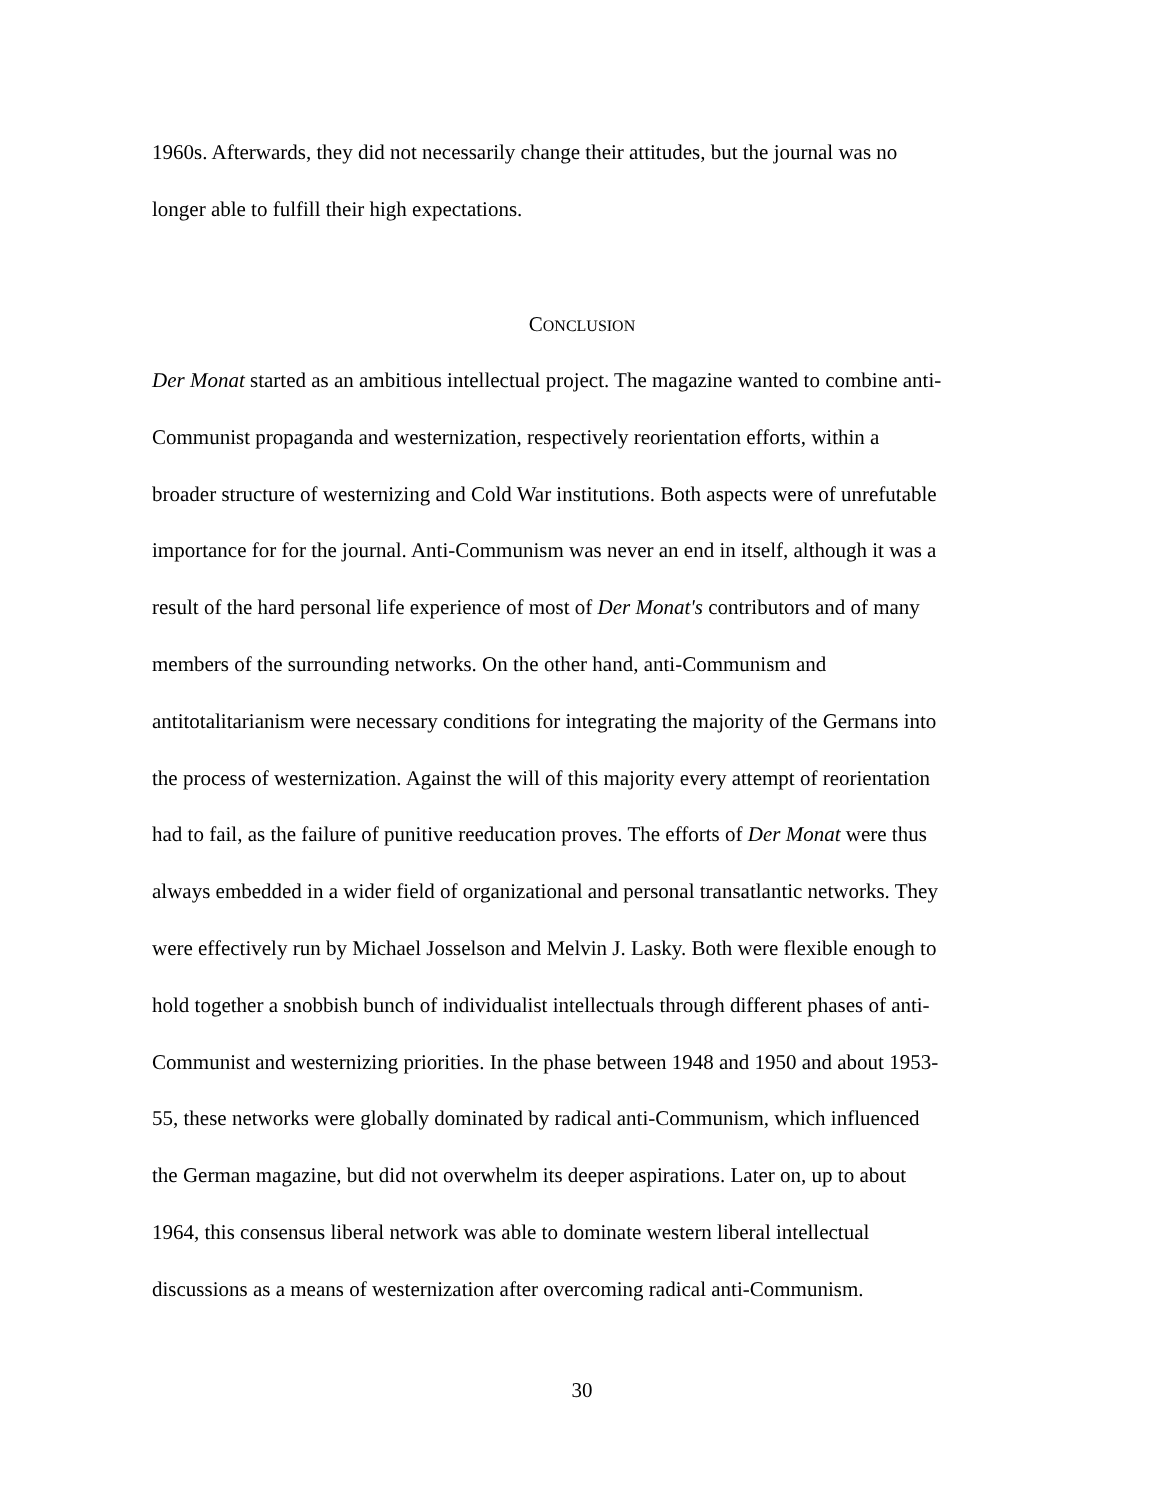1960s. Afterwards, they did not necessarily change their attitudes, but the journal was no
longer able to fulfill their high expectations.
CONCLUSION
Der Monat started as an ambitious intellectual project. The magazine wanted to combine anti-
Communist propaganda and westernization, respectively reorientation efforts, within a
broader structure of westernizing and Cold War institutions. Both aspects were of unrefutable
importance for for the journal. Anti-Communism was never an end in itself, although it was a
result of the hard personal life experience of most of Der Monat's contributors and of many
members of the surrounding networks. On the other hand, anti-Communism and
antitotalitarianism were necessary conditions for integrating the majority of the Germans into
the process of westernization. Against the will of this majority every attempt of reorientation
had to fail, as the failure of punitive reeducation proves. The efforts of Der Monat were thus
always embedded in a wider field of organizational and personal transatlantic networks. They
were effectively run by Michael Josselson and Melvin J. Lasky. Both were flexible enough to
hold together a snobbish bunch of individualist intellectuals through different phases of anti-
Communist and westernizing priorities. In the phase between 1948 and 1950 and about 1953-
55, these networks were globally dominated by radical anti-Communism, which influenced
the German magazine, but did not overwhelm its deeper aspirations. Later on, up to about
1964, this consensus liberal network was able to dominate western liberal intellectual
discussions as a means of westernization after overcoming radical anti-Communism.
30